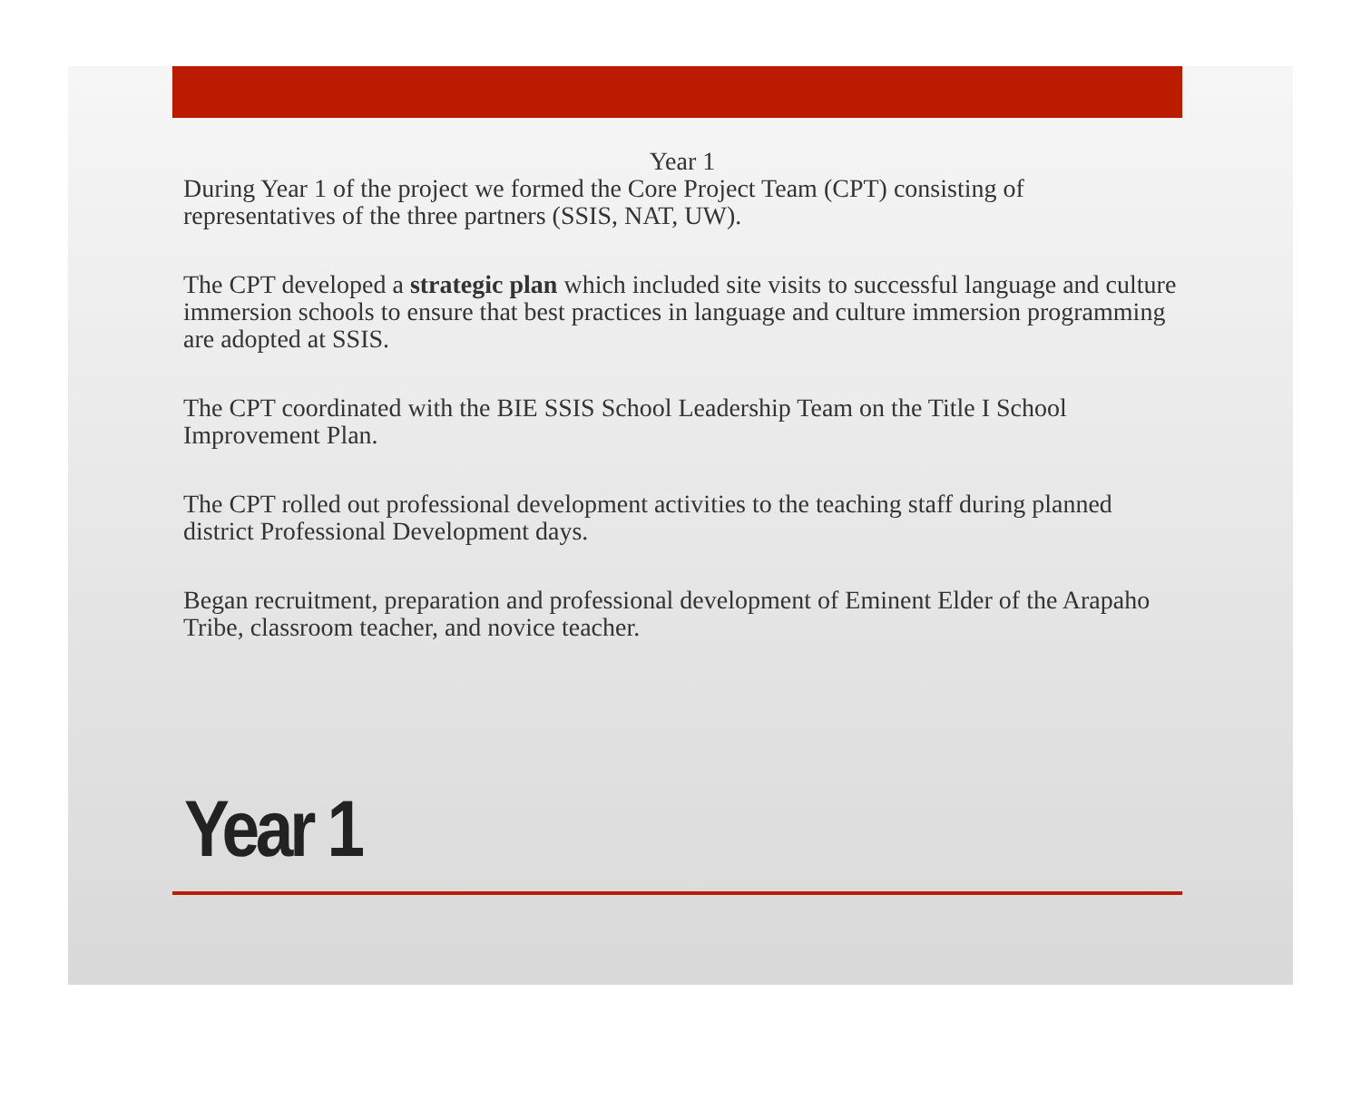Year 1
During Year 1 of the project we formed the Core Project Team (CPT) consisting of representatives of the three partners (SSIS, NAT, UW).
The CPT developed a strategic plan which included site visits to successful language and culture immersion schools to ensure that best practices in language and culture immersion programming are adopted at SSIS.
The CPT coordinated with the BIE SSIS School Leadership Team on the Title I School Improvement Plan.
The CPT rolled out professional development activities to the teaching staff during planned district Professional Development days.
Began recruitment, preparation and professional development of Eminent Elder of the Arapaho Tribe, classroom teacher, and novice teacher.
Year 1